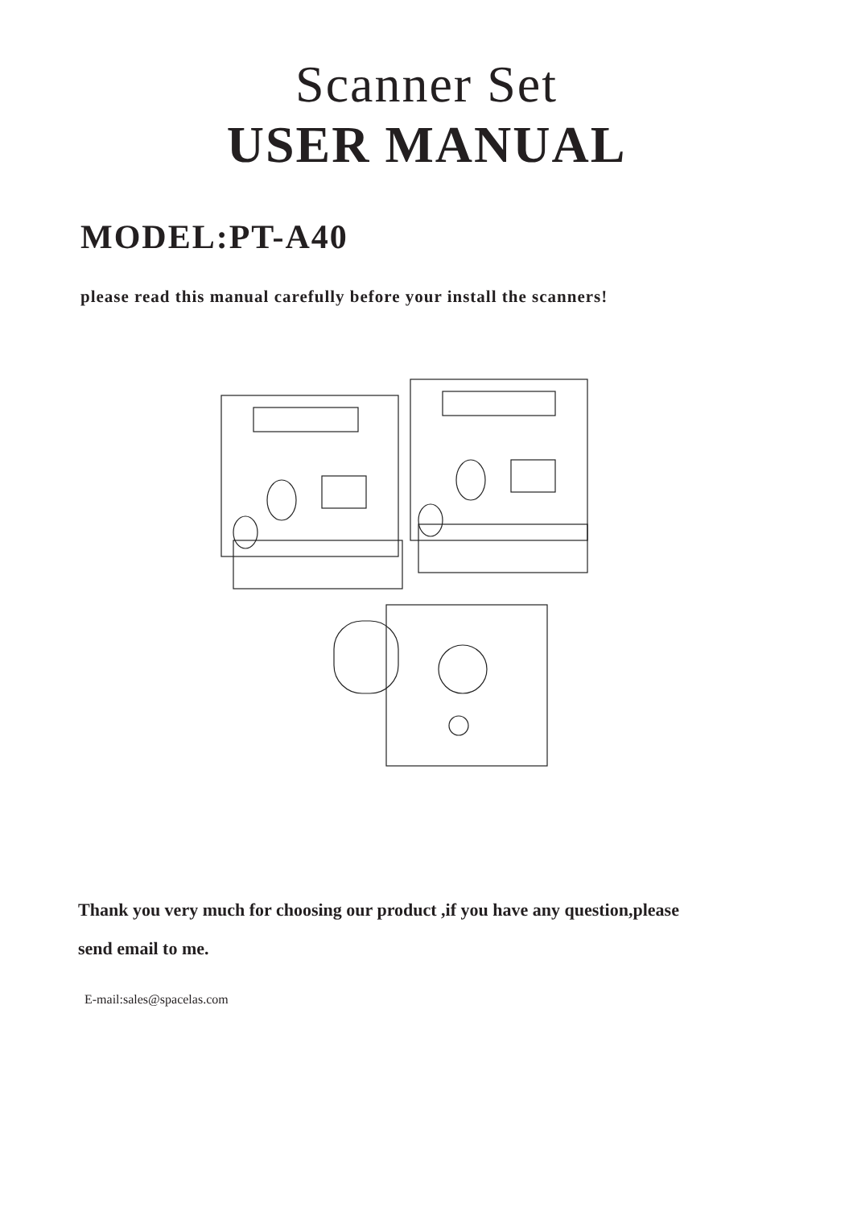Scanner Set
USER MANUAL
MODEL:PT-A40
please read this manual carefully before your install the scanners!
Thank you very much for choosing our product ,if you have any question,please
send email to me.
E-mail:sales@spacelas.com